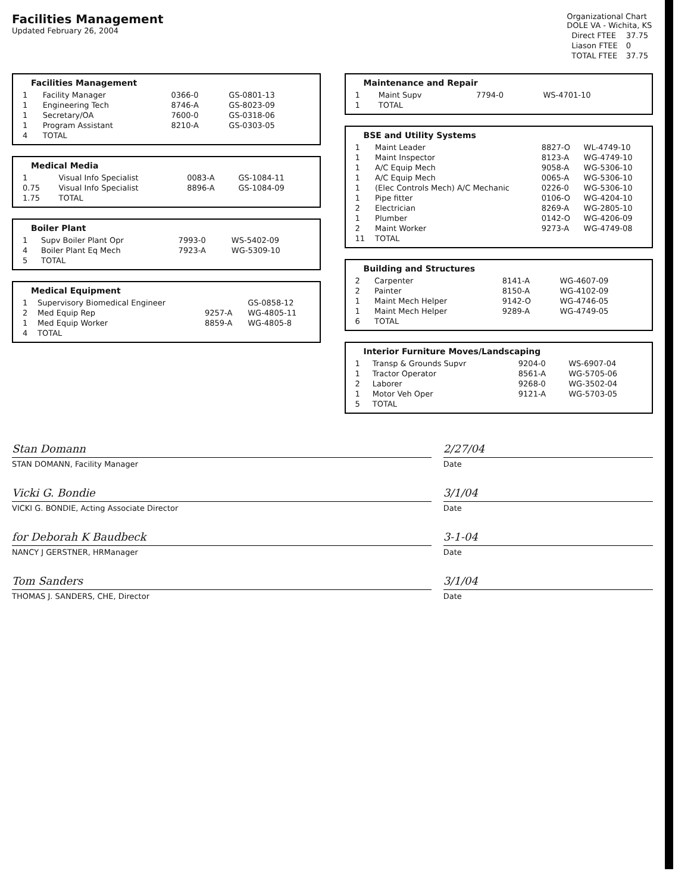Facilities Management
Updated February 26, 2004
Organizational Chart
DOLE VA - Wichita, KS
| Direct FTEE | 37.75 |
| Liason FTEE | 0 |
| TOTAL FTEE | 37.75 |
Facilities Management
| 1 | Facility Manager | 0366-0 | GS-0801-13 |
| 1 | Engineering Tech | 8746-A | GS-8023-09 |
| 1 | Secretary/OA | 7600-0 | GS-0318-06 |
| 1 | Program Assistant | 8210-A | GS-0303-05 |
| 4 | TOTAL | | |
Medical Media
| 1 | Visual Info Specialist | 0083-A | GS-1084-11 |
| 0.75 | Visual Info Specialist | 8896-A | GS-1084-09 |
| 1.75 | TOTAL | | |
Boiler Plant
| 1 | Supv Boiler Plant Opr | 7993-0 | WS-5402-09 |
| 4 | Boiler Plant Eq Mech | 7923-A | WG-5309-10 |
| 5 | TOTAL | | |
Medical Equipment
| 1 | Supervisory Biomedical Engineer | | GS-0858-12 |
| 2 | Med Equip Rep | 9257-A | WG-4805-11 |
| 1 | Med Equip Worker | 8859-A | WG-4805-8 |
| 4 | TOTAL | | |
Maintenance and Repair
| 1 | Maint Supv | 7794-0 | WS-4701-10 |
| 1 | TOTAL | | |
BSE and Utility Systems
| 1 | Maint Leader | 8827-O | WL-4749-10 |
| 1 | Maint Inspector | 8123-A | WG-4749-10 |
| 1 | A/C Equip Mech | 9058-A | WG-5306-10 |
| 1 | A/C Equip Mech | 0065-A | WG-5306-10 |
| 1 | (Elec Controls Mech) A/C Mechanic | 0226-0 | WG-5306-10 |
| 1 | Pipe fitter | 0106-O | WG-4204-10 |
| 2 | Electrician | 8269-A | WG-2805-10 |
| 1 | Plumber | 0142-O | WG-4206-09 |
| 2 | Maint Worker | 9273-A | WG-4749-08 |
| 11 | TOTAL | | |
Building and Structures
| 2 | Carpenter | 8141-A | WG-4607-09 |
| 2 | Painter | 8150-A | WG-4102-09 |
| 1 | Maint Mech Helper | 9142-O | WG-4746-05 |
| 1 | Maint Mech Helper | 9289-A | WG-4749-05 |
| 6 | TOTAL | | |
Interior Furniture Moves/Landscaping
| 1 | Transp & Grounds Supvr | 9204-0 | WS-6907-04 |
| 1 | Tractor Operator | 8561-A | WG-5705-06 |
| 2 | Laborer | 9268-0 | WG-3502-04 |
| 1 | Motor Veh Oper | 9121-A | WG-5703-05 |
| 5 | TOTAL | | |
Stan Domann
STAN DOMANN, Facility Manager
2/27/04
Date
Vicki G. Bondie
VICKI G. BONDIE, Acting Associate Director
3/1/04
Date
for Deborah K Baudbeck
NANCY J GERSTNER, HRManager
3-1-04
Date
Tom Sanders
THOMAS J. SANDERS, CHE, Director
3/1/04
Date